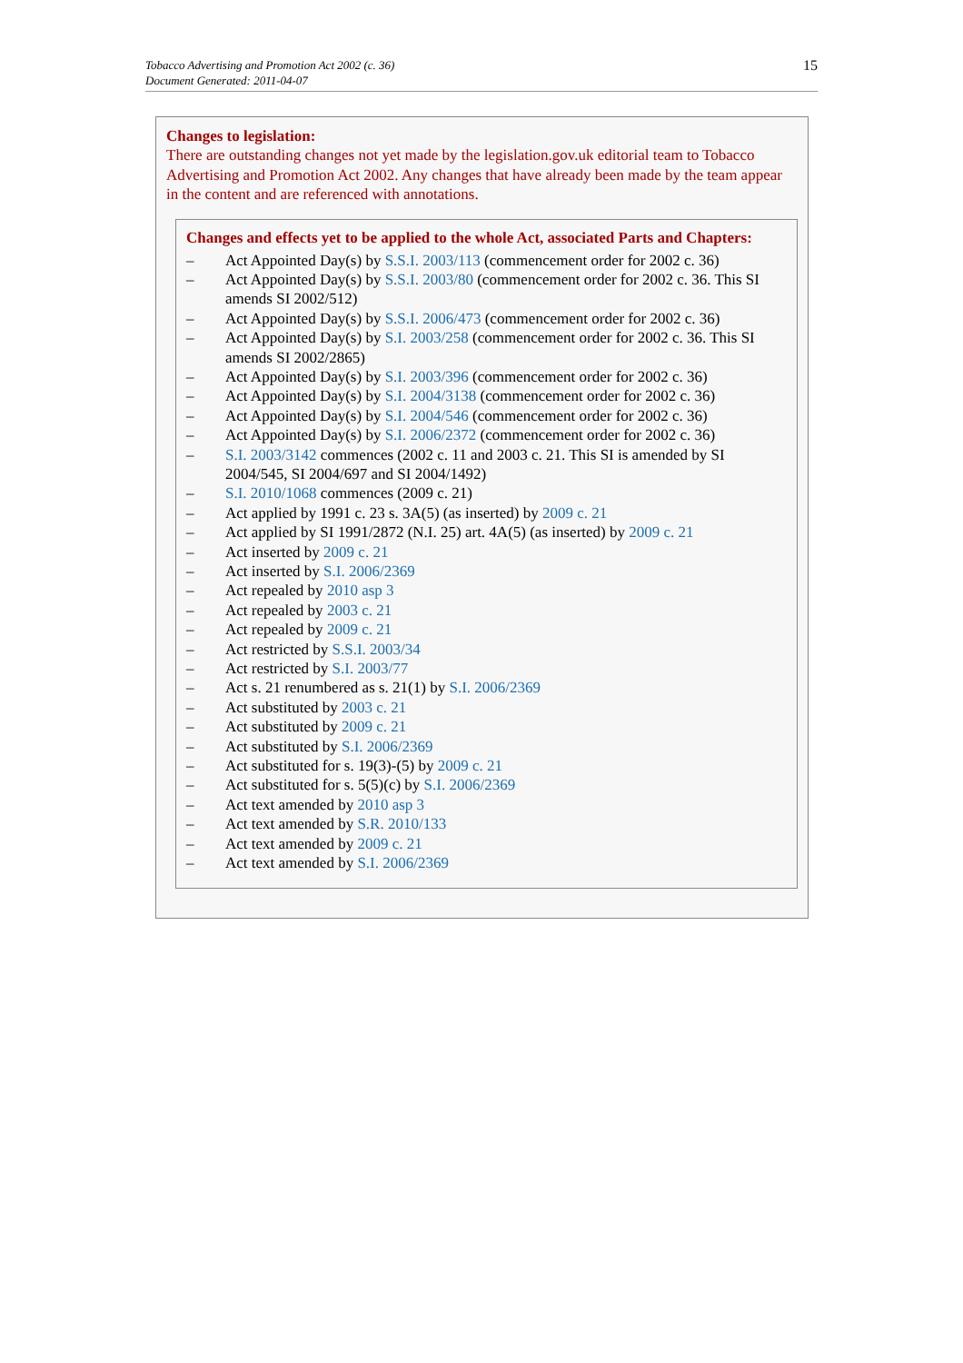Tobacco Advertising and Promotion Act 2002 (c. 36)
Document Generated: 2011-04-07
15
Changes to legislation:
There are outstanding changes not yet made by the legislation.gov.uk editorial team to Tobacco Advertising and Promotion Act 2002. Any changes that have already been made by the team appear in the content and are referenced with annotations.
Changes and effects yet to be applied to the whole Act, associated Parts and Chapters:
– Act Appointed Day(s) by S.S.I. 2003/113 (commencement order for 2002 c. 36)
– Act Appointed Day(s) by S.S.I. 2003/80 (commencement order for 2002 c. 36. This SI amends SI 2002/512)
– Act Appointed Day(s) by S.S.I. 2006/473 (commencement order for 2002 c. 36)
– Act Appointed Day(s) by S.I. 2003/258 (commencement order for 2002 c. 36. This SI amends SI 2002/2865)
– Act Appointed Day(s) by S.I. 2003/396 (commencement order for 2002 c. 36)
– Act Appointed Day(s) by S.I. 2004/3138 (commencement order for 2002 c. 36)
– Act Appointed Day(s) by S.I. 2004/546 (commencement order for 2002 c. 36)
– Act Appointed Day(s) by S.I. 2006/2372 (commencement order for 2002 c. 36)
– S.I. 2003/3142 commences (2002 c. 11 and 2003 c. 21. This SI is amended by SI 2004/545, SI 2004/697 and SI 2004/1492)
– S.I. 2010/1068 commences (2009 c. 21)
– Act applied by 1991 c. 23 s. 3A(5) (as inserted) by 2009 c. 21
– Act applied by SI 1991/2872 (N.I. 25) art. 4A(5) (as inserted) by 2009 c. 21
– Act inserted by 2009 c. 21
– Act inserted by S.I. 2006/2369
– Act repealed by 2010 asp 3
– Act repealed by 2003 c. 21
– Act repealed by 2009 c. 21
– Act restricted by S.S.I. 2003/34
– Act restricted by S.I. 2003/77
– Act s. 21 renumbered as s. 21(1) by S.I. 2006/2369
– Act substituted by 2003 c. 21
– Act substituted by 2009 c. 21
– Act substituted by S.I. 2006/2369
– Act substituted for s. 19(3)-(5) by 2009 c. 21
– Act substituted for s. 5(5)(c) by S.I. 2006/2369
– Act text amended by 2010 asp 3
– Act text amended by S.R. 2010/133
– Act text amended by 2009 c. 21
– Act text amended by S.I. 2006/2369